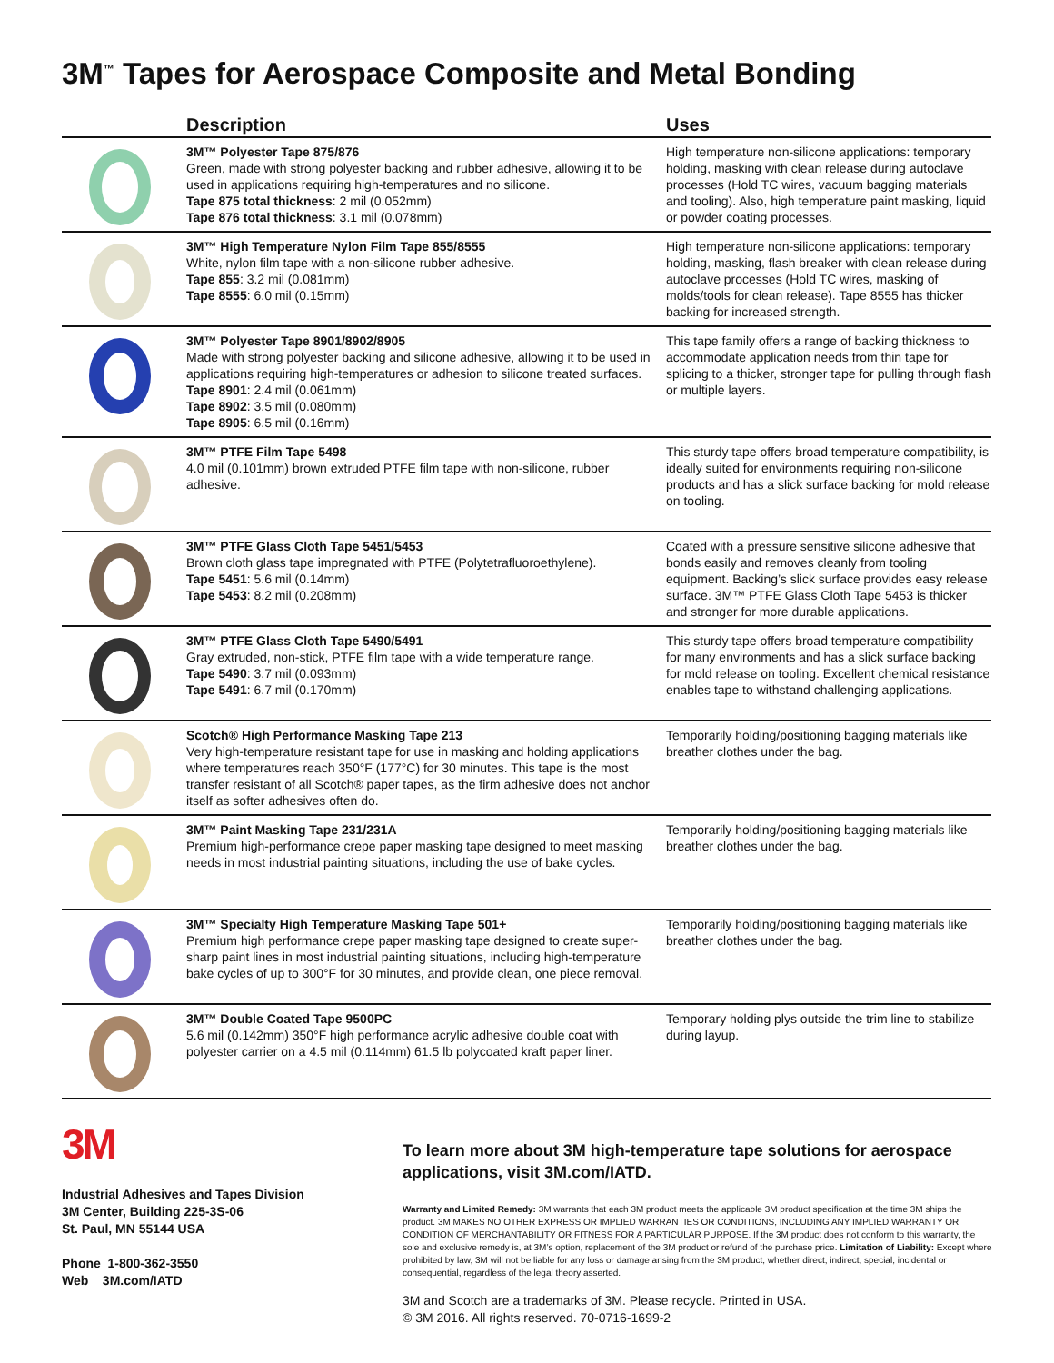3M<sup>™</sup> Tapes for Aerospace Composite and Metal Bonding
| | Description | Uses |
| --- | --- | --- |
| | 3M™ Polyester Tape 875/876 Green, made with strong polyester backing and rubber adhesive, allowing it to be used in applications requiring high-temperatures and no silicone. Tape 875 total thickness : 2 mil (0.052mm) Tape 876 total thickness : 3.1 mil (0.078mm) | High temperature non-silicone applications: temporary holding, masking with clean release during autoclave processes (Hold TC wires, vacuum bagging materials and tooling). Also, high temperature paint masking, liquid or powder coating processes. |
| | 3M™ High Temperature Nylon Film Tape 855/8555 White, nylon film tape with a non-silicone rubber adhesive. Tape 855 : 3.2 mil (0.081mm) Tape 8555 : 6.0 mil (0.15mm) | High temperature non-silicone applications: temporary holding, masking, flash breaker with clean release during autoclave processes (Hold TC wires, masking of molds/tools for clean release). Tape 8555 has thicker backing for increased strength. |
| | 3M™ Polyester Tape 8901/8902/8905 Made with strong polyester backing and silicone adhesive, allowing it to be used in applications requiring high-temperatures or adhesion to silicone treated surfaces. Tape 8901 : 2.4 mil (0.061mm) Tape 8902 : 3.5 mil (0.080mm) Tape 8905 : 6.5 mil (0.16mm) | This tape family offers a range of backing thickness to accommodate application needs from thin tape for splicing to a thicker, stronger tape for pulling through flash or multiple layers. |
| | 3M™ PTFE Film Tape 5498 4.0 mil (0.101mm) brown extruded PTFE film tape with non-silicone, rubber adhesive. | This sturdy tape offers broad temperature compatibility, is ideally suited for environments requiring non-silicone products and has a slick surface backing for mold release on tooling. |
| | 3M™ PTFE Glass Cloth Tape 5451/5453 Brown cloth glass tape impregnated with PTFE (Polytetrafluoroethylene). Tape 5451 : 5.6 mil (0.14mm) Tape 5453 : 8.2 mil (0.208mm) | Coated with a pressure sensitive silicone adhesive that bonds easily and removes cleanly from tooling equipment. Backing’s slick surface provides easy release surface. 3M™ PTFE Glass Cloth Tape 5453 is thicker and stronger for more durable applications. |
| | 3M™ PTFE Glass Cloth Tape 5490/5491 Gray extruded, non-stick, PTFE film tape with a wide temperature range. Tape 5490 : 3.7 mil (0.093mm) Tape 5491 : 6.7 mil (0.170mm) | This sturdy tape offers broad temperature compatibility for many environments and has a slick surface backing for mold release on tooling. Excellent chemical resistance enables tape to withstand challenging applications. |
| | Scotch® High Performance Masking Tape 213 Very high-temperature resistant tape for use in masking and holding applications where temperatures reach 350°F (177°C) for 30 minutes. This tape is the most transfer resistant of all Scotch® paper tapes, as the firm adhesive does not anchor itself as softer adhesives often do. | Temporarily holding/positioning bagging materials like breather clothes under the bag. |
| | 3M™ Paint Masking Tape 231/231A Premium high-performance crepe paper masking tape designed to meet masking needs in most industrial painting situations, including the use of bake cycles. | Temporarily holding/positioning bagging materials like breather clothes under the bag. |
| | 3M™ Specialty High Temperature Masking Tape 501+ Premium high performance crepe paper masking tape designed to create super-sharp paint lines in most industrial painting situations, including high-temperature bake cycles of up to 300°F for 30 minutes, and provide clean, one piece removal. | Temporarily holding/positioning bagging materials like breather clothes under the bag. |
| | 3M™ Double Coated Tape 9500PC 5.6 mil (0.142mm) 350°F high performance acrylic adhesive double coat with polyester carrier on a 4.5 mil (0.114mm) 61.5 lb polycoated kraft paper liner. | Temporary holding plys outside the trim line to stabilize during layup. |
3M
Industrial Adhesives and Tapes Division
3M Center, Building 225-3S-06
St. Paul, MN 55144 USA
Phone 1-800-362-3550
Web 3M.com/IATD
To learn more about 3M high-temperature tape solutions for aerospace applications, visit 3M.com/IATD.
Warranty and Limited Remedy: 3M warrants that each 3M product meets the applicable 3M product specification at the time 3M ships the product. 3M MAKES NO OTHER EXPRESS OR IMPLIED WARRANTIES OR CONDITIONS, INCLUDING ANY IMPLIED WARRANTY OR CONDITION OF MERCHANTABILITY OR FITNESS FOR A PARTICULAR PURPOSE. If the 3M product does not conform to this warranty, the sole and exclusive remedy is, at 3M’s option, replacement of the 3M product or refund of the purchase price. Limitation of Liability: Except where prohibited by law, 3M will not be liable for any loss or damage arising from the 3M product, whether direct, indirect, special, incidental or consequential, regardless of the legal theory asserted.
3M and Scotch are a trademarks of 3M. Please recycle. Printed in USA.
© 3M 2016. All rights reserved. 70-0716-1699-2